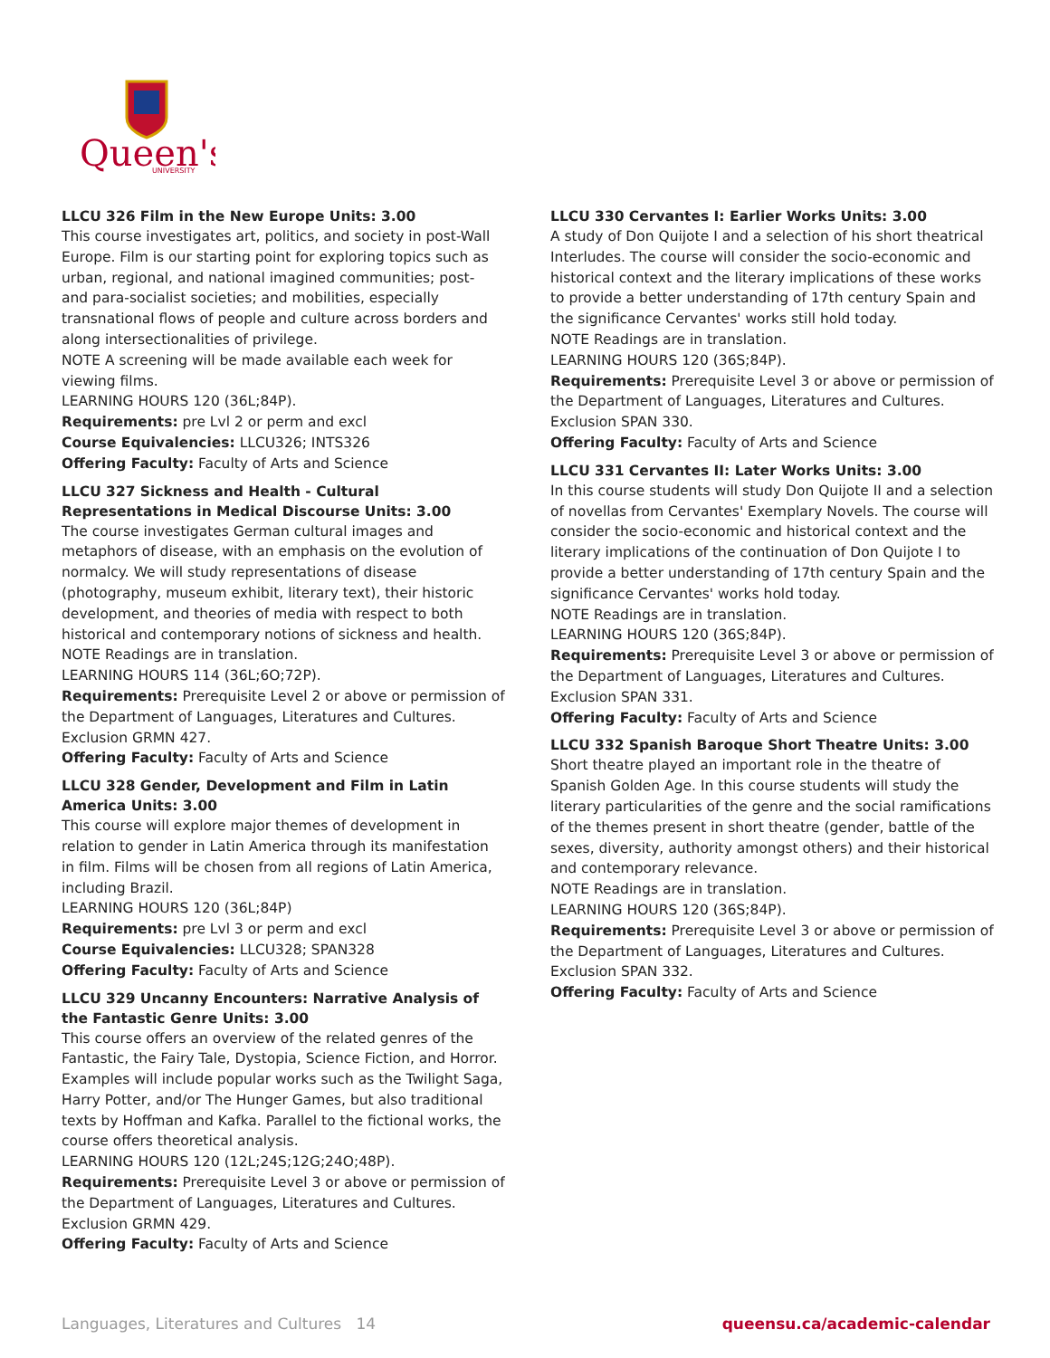Queen's
UNIVERSITY
LLCU 326 Film in the New Europe Units: 3.00
This course investigates art, politics, and society in post-Wall Europe. Film is our starting point for exploring topics such as urban, regional, and national imagined communities; post- and para-socialist societies; and mobilities, especially transnational flows of people and culture across borders and along intersectionalities of privilege.
NOTE A screening will be made available each week for viewing films.
LEARNING HOURS 120 (36L;84P).
Requirements: pre Lvl 2 or perm and excl
Course Equivalencies: LLCU326; INTS326
Offering Faculty: Faculty of Arts and Science
LLCU 327 Sickness and Health - Cultural Representations in Medical Discourse Units: 3.00
The course investigates German cultural images and metaphors of disease, with an emphasis on the evolution of normalcy. We will study representations of disease (photography, museum exhibit, literary text), their historic development, and theories of media with respect to both historical and contemporary notions of sickness and health.
NOTE Readings are in translation.
LEARNING HOURS 114 (36L;6O;72P).
Requirements: Prerequisite Level 2 or above or permission of the Department of Languages, Literatures and Cultures. Exclusion GRMN 427.
Offering Faculty: Faculty of Arts and Science
LLCU 328 Gender, Development and Film in Latin America Units: 3.00
This course will explore major themes of development in relation to gender in Latin America through its manifestation in film. Films will be chosen from all regions of Latin America, including Brazil.
LEARNING HOURS 120 (36L;84P)
Requirements: pre Lvl 3 or perm and excl
Course Equivalencies: LLCU328; SPAN328
Offering Faculty: Faculty of Arts and Science
LLCU 329 Uncanny Encounters: Narrative Analysis of the Fantastic Genre Units: 3.00
This course offers an overview of the related genres of the Fantastic, the Fairy Tale, Dystopia, Science Fiction, and Horror. Examples will include popular works such as the Twilight Saga, Harry Potter, and/or The Hunger Games, but also traditional texts by Hoffman and Kafka. Parallel to the fictional works, the course offers theoretical analysis.
LEARNING HOURS 120 (12L;24S;12G;24O;48P).
Requirements: Prerequisite Level 3 or above or permission of the Department of Languages, Literatures and Cultures. Exclusion GRMN 429.
Offering Faculty: Faculty of Arts and Science
LLCU 330 Cervantes I: Earlier Works Units: 3.00
A study of Don Quijote I and a selection of his short theatrical Interludes. The course will consider the socio-economic and historical context and the literary implications of these works to provide a better understanding of 17th century Spain and the significance Cervantes' works still hold today.
NOTE Readings are in translation.
LEARNING HOURS 120 (36S;84P).
Requirements: Prerequisite Level 3 or above or permission of the Department of Languages, Literatures and Cultures. Exclusion SPAN 330.
Offering Faculty: Faculty of Arts and Science
LLCU 331 Cervantes II: Later Works Units: 3.00
In this course students will study Don Quijote II and a selection of novellas from Cervantes' Exemplary Novels. The course will consider the socio-economic and historical context and the literary implications of the continuation of Don Quijote I to provide a better understanding of 17th century Spain and the significance Cervantes' works hold today.
NOTE Readings are in translation.
LEARNING HOURS 120 (36S;84P).
Requirements: Prerequisite Level 3 or above or permission of the Department of Languages, Literatures and Cultures. Exclusion SPAN 331.
Offering Faculty: Faculty of Arts and Science
LLCU 332 Spanish Baroque Short Theatre Units: 3.00
Short theatre played an important role in the theatre of Spanish Golden Age. In this course students will study the literary particularities of the genre and the social ramifications of the themes present in short theatre (gender, battle of the sexes, diversity, authority amongst others) and their historical and contemporary relevance.
NOTE Readings are in translation.
LEARNING HOURS 120 (36S;84P).
Requirements: Prerequisite Level 3 or above or permission of the Department of Languages, Literatures and Cultures. Exclusion SPAN 332.
Offering Faculty: Faculty of Arts and Science
Languages, Literatures and Cultures 14 queensu.ca/academic-calendar